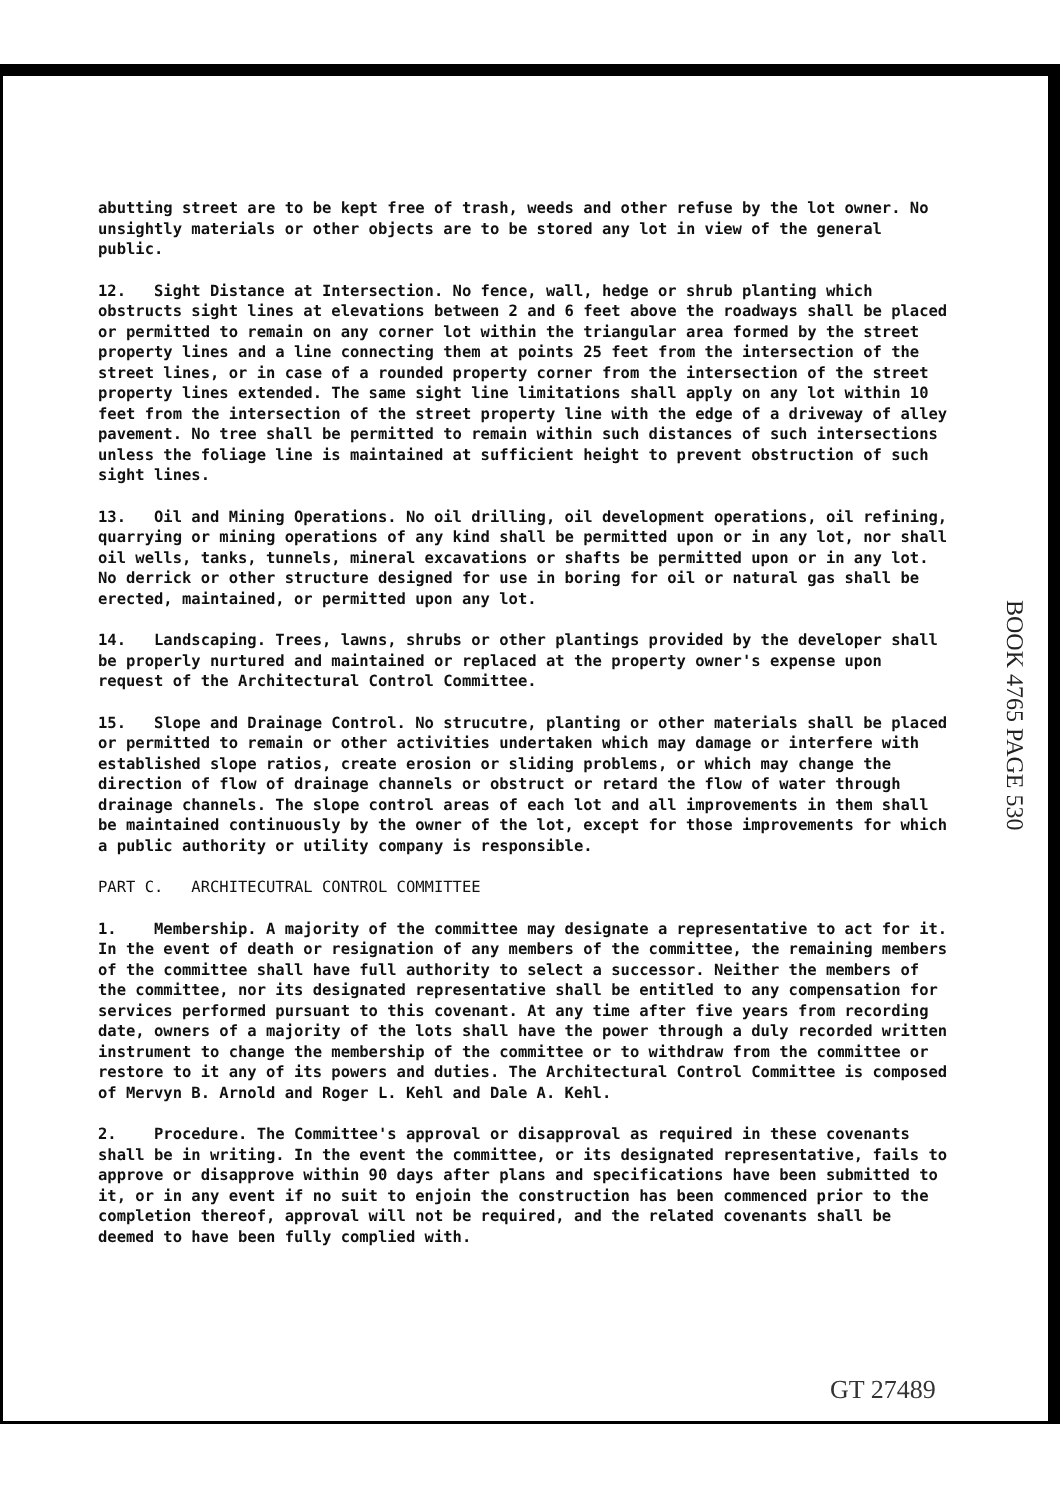abutting street are to be kept free of trash, weeds and other refuse by the lot owner. No unsightly materials or other objects are to be stored any lot in view of the general public.
12. Sight Distance at Intersection. No fence, wall, hedge or shrub planting which obstructs sight lines at elevations between 2 and 6 feet above the roadways shall be placed or permitted to remain on any corner lot within the triangular area formed by the street property lines and a line connecting them at points 25 feet from the intersection of the street lines, or in case of a rounded property corner from the intersection of the street property lines extended. The same sight line limitations shall apply on any lot within 10 feet from the intersection of the street property line with the edge of a driveway of alley pavement. No tree shall be permitted to remain within such distances of such intersections unless the foliage line is maintained at sufficient height to prevent obstruction of such sight lines.
13. Oil and Mining Operations. No oil drilling, oil development operations, oil refining, quarrying or mining operations of any kind shall be permitted upon or in any lot, nor shall oil wells, tanks, tunnels, mineral excavations or shafts be permitted upon or in any lot. No derrick or other structure designed for use in boring for oil or natural gas shall be erected, maintained, or permitted upon any lot.
14. Landscaping. Trees, lawns, shrubs or other plantings provided by the developer shall be properly nurtured and maintained or replaced at the property owner's expense upon request of the Architectural Control Committee.
15. Slope and Drainage Control. No strucutre, planting or other materials shall be placed or permitted to remain or other activities undertaken which may damage or interfere with established slope ratios, create erosion or sliding problems, or which may change the direction of flow of drainage channels or obstruct or retard the flow of water through drainage channels. The slope control areas of each lot and all improvements in them shall be maintained continuously by the owner of the lot, except for those improvements for which a public authority or utility company is responsible.
PART C. ARCHITECUTRAL CONTROL COMMITTEE
1. Membership. A majority of the committee may designate a representative to act for it. In the event of death or resignation of any members of the committee, the remaining members of the committee shall have full authority to select a successor. Neither the members of the committee, nor its designated representative shall be entitled to any compensation for services performed pursuant to this covenant. At any time after five years from recording date, owners of a majority of the lots shall have the power through a duly recorded written instrument to change the membership of the committee or to withdraw from the committee or restore to it any of its powers and duties. The Architectural Control Committee is composed of Mervyn B. Arnold and Roger L. Kehl and Dale A. Kehl.
2. Procedure. The Committee's approval or disapproval as required in these covenants shall be in writing. In the event the committee, or its designated representative, fails to approve or disapprove within 90 days after plans and specifications have been submitted to it, or in any event if no suit to enjoin the construction has been commenced prior to the completion thereof, approval will not be required, and the related covenants shall be deemed to have been fully complied with.
BOOK 4765 PAGE 530
GT 27489